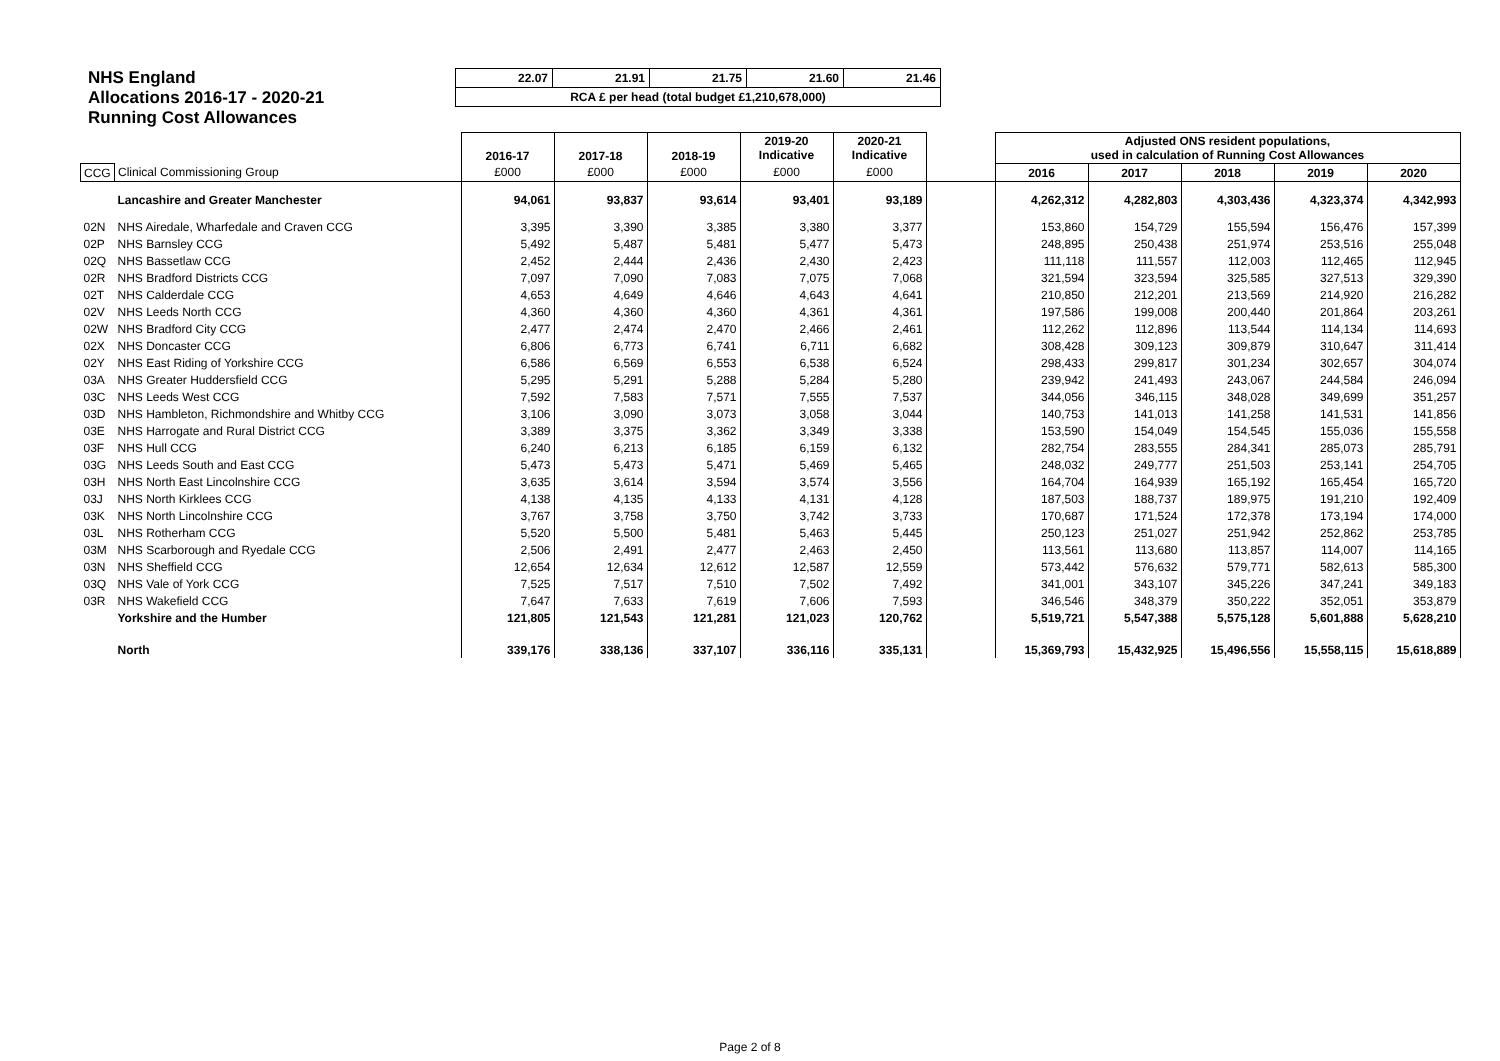NHS England
Allocations 2016-17 - 2020-21
Running Cost Allowances
| 22.07 | 21.91 | 21.75 | 21.60 | 21.46 |
| RCA £ per head (total budget £1,210,678,000) | | | | |
| | | 2016-17 | 2017-18 | 2018-19 | 2019-20 Indicative | 2020-21 Indicative | | Adjusted ONS resident populations, used in calculation of Running Cost Allowances | | | | |
| --- | --- | --- | --- | --- | --- | --- | --- | --- | --- | --- | --- | --- |
| CCG | Clinical Commissioning Group | £000 | £000 | £000 | £000 | £000 | | 2016 | 2017 | 2018 | 2019 | 2020 |
| | Lancashire and Greater Manchester | 94,061 | 93,837 | 93,614 | 93,401 | 93,189 | | 4,262,312 | 4,282,803 | 4,303,436 | 4,323,374 | 4,342,993 |
| 02N | NHS Airedale, Wharfedale and Craven CCG | 3,395 | 3,390 | 3,385 | 3,380 | 3,377 | | 153,860 | 154,729 | 155,594 | 156,476 | 157,399 |
| 02P | NHS Barnsley CCG | 5,492 | 5,487 | 5,481 | 5,477 | 5,473 | | 248,895 | 250,438 | 251,974 | 253,516 | 255,048 |
| 02Q | NHS Bassetlaw CCG | 2,452 | 2,444 | 2,436 | 2,430 | 2,423 | | 111,118 | 111,557 | 112,003 | 112,465 | 112,945 |
| 02R | NHS Bradford Districts CCG | 7,097 | 7,090 | 7,083 | 7,075 | 7,068 | | 321,594 | 323,594 | 325,585 | 327,513 | 329,390 |
| 02T | NHS Calderdale CCG | 4,653 | 4,649 | 4,646 | 4,643 | 4,641 | | 210,850 | 212,201 | 213,569 | 214,920 | 216,282 |
| 02V | NHS Leeds North CCG | 4,360 | 4,360 | 4,360 | 4,361 | 4,361 | | 197,586 | 199,008 | 200,440 | 201,864 | 203,261 |
| 02W | NHS Bradford City CCG | 2,477 | 2,474 | 2,470 | 2,466 | 2,461 | | 112,262 | 112,896 | 113,544 | 114,134 | 114,693 |
| 02X | NHS Doncaster CCG | 6,806 | 6,773 | 6,741 | 6,711 | 6,682 | | 308,428 | 309,123 | 309,879 | 310,647 | 311,414 |
| 02Y | NHS East Riding of Yorkshire CCG | 6,586 | 6,569 | 6,553 | 6,538 | 6,524 | | 298,433 | 299,817 | 301,234 | 302,657 | 304,074 |
| 03A | NHS Greater Huddersfield CCG | 5,295 | 5,291 | 5,288 | 5,284 | 5,280 | | 239,942 | 241,493 | 243,067 | 244,584 | 246,094 |
| 03C | NHS Leeds West CCG | 7,592 | 7,583 | 7,571 | 7,555 | 7,537 | | 344,056 | 346,115 | 348,028 | 349,699 | 351,257 |
| 03D | NHS Hambleton, Richmondshire and Whitby CCG | 3,106 | 3,090 | 3,073 | 3,058 | 3,044 | | 140,753 | 141,013 | 141,258 | 141,531 | 141,856 |
| 03E | NHS Harrogate and Rural District CCG | 3,389 | 3,375 | 3,362 | 3,349 | 3,338 | | 153,590 | 154,049 | 154,545 | 155,036 | 155,558 |
| 03F | NHS Hull CCG | 6,240 | 6,213 | 6,185 | 6,159 | 6,132 | | 282,754 | 283,555 | 284,341 | 285,073 | 285,791 |
| 03G | NHS Leeds South and East CCG | 5,473 | 5,473 | 5,471 | 5,469 | 5,465 | | 248,032 | 249,777 | 251,503 | 253,141 | 254,705 |
| 03H | NHS North East Lincolnshire CCG | 3,635 | 3,614 | 3,594 | 3,574 | 3,556 | | 164,704 | 164,939 | 165,192 | 165,454 | 165,720 |
| 03J | NHS North Kirklees CCG | 4,138 | 4,135 | 4,133 | 4,131 | 4,128 | | 187,503 | 188,737 | 189,975 | 191,210 | 192,409 |
| 03K | NHS North Lincolnshire CCG | 3,767 | 3,758 | 3,750 | 3,742 | 3,733 | | 170,687 | 171,524 | 172,378 | 173,194 | 174,000 |
| 03L | NHS Rotherham CCG | 5,520 | 5,500 | 5,481 | 5,463 | 5,445 | | 250,123 | 251,027 | 251,942 | 252,862 | 253,785 |
| 03M | NHS Scarborough and Ryedale CCG | 2,506 | 2,491 | 2,477 | 2,463 | 2,450 | | 113,561 | 113,680 | 113,857 | 114,007 | 114,165 |
| 03N | NHS Sheffield CCG | 12,654 | 12,634 | 12,612 | 12,587 | 12,559 | | 573,442 | 576,632 | 579,771 | 582,613 | 585,300 |
| 03Q | NHS Vale of York CCG | 7,525 | 7,517 | 7,510 | 7,502 | 7,492 | | 341,001 | 343,107 | 345,226 | 347,241 | 349,183 |
| 03R | NHS Wakefield CCG | 7,647 | 7,633 | 7,619 | 7,606 | 7,593 | | 346,546 | 348,379 | 350,222 | 352,051 | 353,879 |
| | Yorkshire and the Humber | 121,805 | 121,543 | 121,281 | 121,023 | 120,762 | | 5,519,721 | 5,547,388 | 5,575,128 | 5,601,888 | 5,628,210 |
| | North | 339,176 | 338,136 | 337,107 | 336,116 | 335,131 | | 15,369,793 | 15,432,925 | 15,496,556 | 15,558,115 | 15,618,889 |
Page 2 of 8